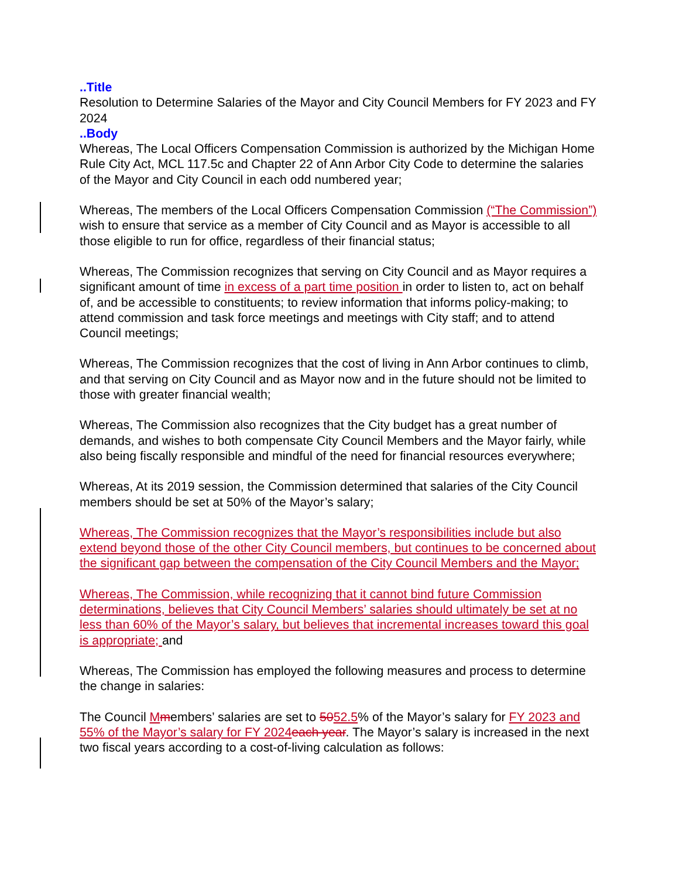..Title
Resolution to Determine Salaries of the Mayor and City Council Members for FY 2023 and FY 2024
..Body
Whereas, The Local Officers Compensation Commission is authorized by the Michigan Home Rule City Act, MCL 117.5c and Chapter 22 of Ann Arbor City Code to determine the salaries of the Mayor and City Council in each odd numbered year;
Whereas, The members of the Local Officers Compensation Commission (“The Commission”) wish to ensure that service as a member of City Council and as Mayor is accessible to all those eligible to run for office, regardless of their financial status;
Whereas, The Commission recognizes that serving on City Council and as Mayor requires a significant amount of time in excess of a part time position in order to listen to, act on behalf of, and be accessible to constituents; to review information that informs policy-making; to attend commission and task force meetings and meetings with City staff; and to attend Council meetings;
Whereas, The Commission recognizes that the cost of living in Ann Arbor continues to climb, and that serving on City Council and as Mayor now and in the future should not be limited to those with greater financial wealth;
Whereas, The Commission also recognizes that the City budget has a great number of demands, and wishes to both compensate City Council Members and the Mayor fairly, while also being fiscally responsible and mindful of the need for financial resources everywhere;
Whereas, At its 2019 session, the Commission determined that salaries of the City Council members should be set at 50% of the Mayor’s salary;
Whereas, The Commission recognizes that the Mayor’s responsibilities include but also extend beyond those of the other City Council members, but continues to be concerned about the significant gap between the compensation of the City Council Members and the Mayor;
Whereas, The Commission, while recognizing that it cannot bind future Commission determinations, believes that City Council Members’ salaries should ultimately be set at no less than 60% of the Mayor’s salary, but believes that incremental increases toward this goal is appropriate; and
Whereas, The Commission has employed the following measures and process to determine the change in salaries:
The Council Mmembers’ salaries are set to 5052.5% of the Mayor’s salary for FY 2023 and 55% of the Mayor’s salary for FY 2024 each year. The Mayor’s salary is increased in the next two fiscal years according to a cost-of-living calculation as follows: